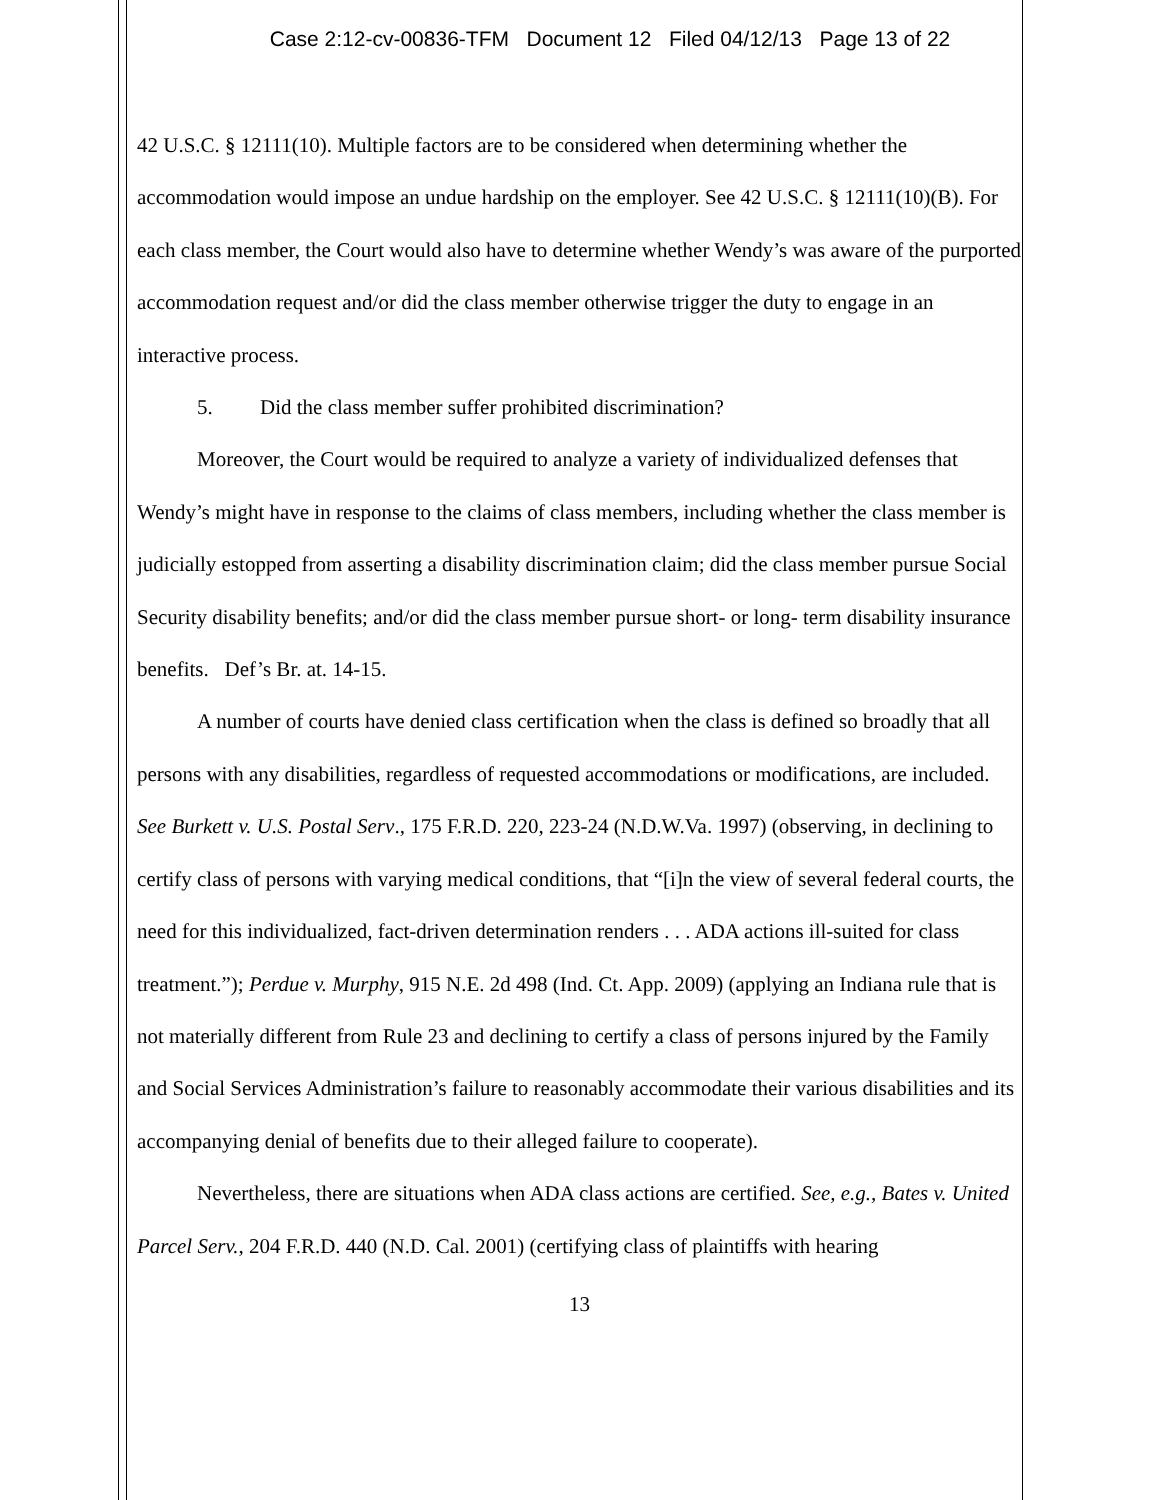Case 2:12-cv-00836-TFM Document 12 Filed 04/12/13 Page 13 of 22
42 U.S.C. § 12111(10). Multiple factors are to be considered when determining whether the accommodation would impose an undue hardship on the employer. See 42 U.S.C. § 12111(10)(B). For each class member, the Court would also have to determine whether Wendy’s was aware of the purported accommodation request and/or did the class member otherwise trigger the duty to engage in an interactive process.
5. Did the class member suffer prohibited discrimination?
Moreover, the Court would be required to analyze a variety of individualized defenses that Wendy’s might have in response to the claims of class members, including whether the class member is judicially estopped from asserting a disability discrimination claim; did the class member pursue Social Security disability benefits; and/or did the class member pursue short- or long- term disability insurance benefits. Def’s Br. at. 14-15.
A number of courts have denied class certification when the class is defined so broadly that all persons with any disabilities, regardless of requested accommodations or modifications, are included. See Burkett v. U.S. Postal Serv., 175 F.R.D. 220, 223-24 (N.D.W.Va. 1997) (observing, in declining to certify class of persons with varying medical conditions, that “[i]n the view of several federal courts, the need for this individualized, fact-driven determination renders . . . ADA actions ill-suited for class treatment.”); Perdue v. Murphy, 915 N.E. 2d 498 (Ind. Ct. App. 2009) (applying an Indiana rule that is not materially different from Rule 23 and declining to certify a class of persons injured by the Family and Social Services Administration’s failure to reasonably accommodate their various disabilities and its accompanying denial of benefits due to their alleged failure to cooperate).
Nevertheless, there are situations when ADA class actions are certified. See, e.g., Bates v. United Parcel Serv., 204 F.R.D. 440 (N.D. Cal. 2001) (certifying class of plaintiffs with hearing
13